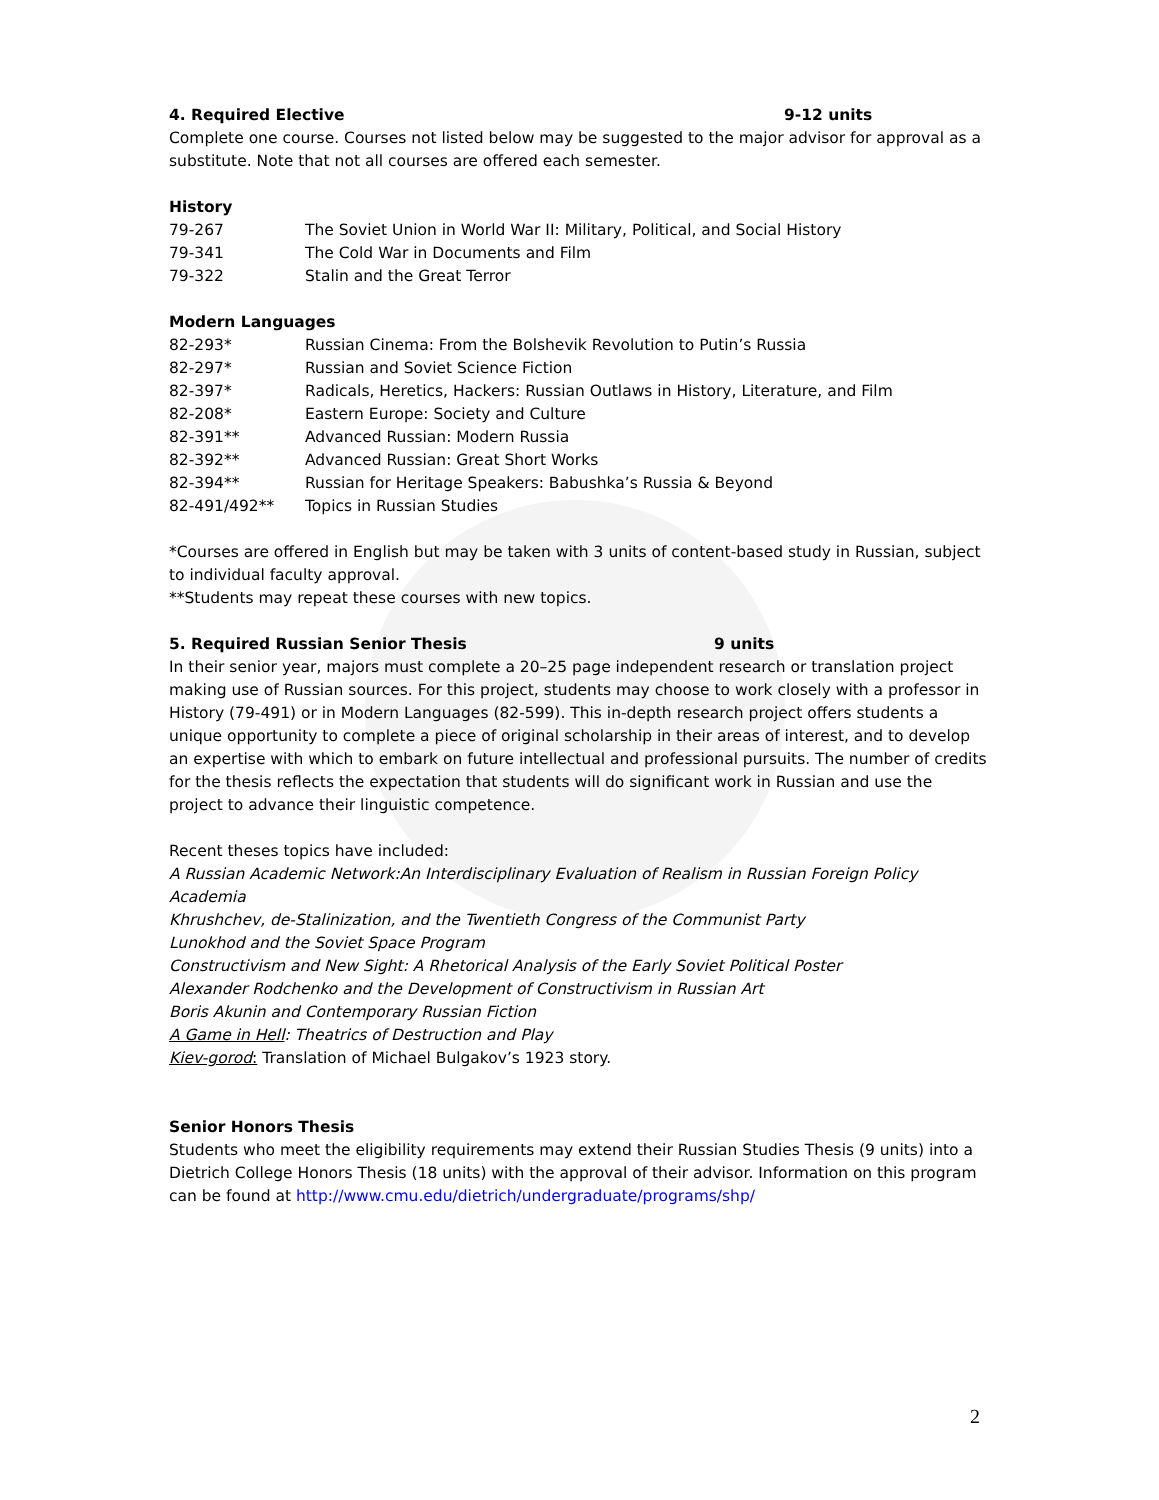4. Required Elective 9-12 units
Complete one course. Courses not listed below may be suggested to the major advisor for approval as a substitute. Note that not all courses are offered each semester.
History
| 79-267 | The Soviet Union in World War II: Military, Political, and Social History |
| 79-341 | The Cold War in Documents and Film |
| 79-322 | Stalin and the Great Terror |
Modern Languages
| 82-293* | Russian Cinema: From the Bolshevik Revolution to Putin’s Russia |
| 82-297* | Russian and Soviet Science Fiction |
| 82-397* | Radicals, Heretics, Hackers: Russian Outlaws in History, Literature, and Film |
| 82-208* | Eastern Europe: Society and Culture |
| 82-391** | Advanced Russian: Modern Russia |
| 82-392** | Advanced Russian: Great Short Works |
| 82-394** | Russian for Heritage Speakers: Babushka’s Russia & Beyond |
| 82-491/492** | Topics in Russian Studies |
*Courses are offered in English but may be taken with 3 units of content-based study in Russian, subject to individual faculty approval.
**Students may repeat these courses with new topics.
5. Required Russian Senior Thesis 9 units
In their senior year, majors must complete a 20–25 page independent research or translation project making use of Russian sources. For this project, students may choose to work closely with a professor in History (79-491) or in Modern Languages (82-599). This in-depth research project offers students a unique opportunity to complete a piece of original scholarship in their areas of interest, and to develop an expertise with which to embark on future intellectual and professional pursuits. The number of credits for the thesis reflects the expectation that students will do significant work in Russian and use the project to advance their linguistic competence.
Recent theses topics have included:
A Russian Academic Network:An Interdisciplinary Evaluation of Realism in Russian Foreign Policy Academia
Khrushchev, de-Stalinization, and the Twentieth Congress of the Communist Party
Lunokhod and the Soviet Space Program
Constructivism and New Sight: A Rhetorical Analysis of the Early Soviet Political Poster
Alexander Rodchenko and the Development of Constructivism in Russian Art
Boris Akunin and Contemporary Russian Fiction
A Game in Hell: Theatrics of Destruction and Play
Kiev-gorod: Translation of Michael Bulgakov’s 1923 story.
Senior Honors Thesis
Students who meet the eligibility requirements may extend their Russian Studies Thesis (9 units) into a Dietrich College Honors Thesis (18 units) with the approval of their advisor. Information on this program can be found at http://www.cmu.edu/dietrich/undergraduate/programs/shp/
2